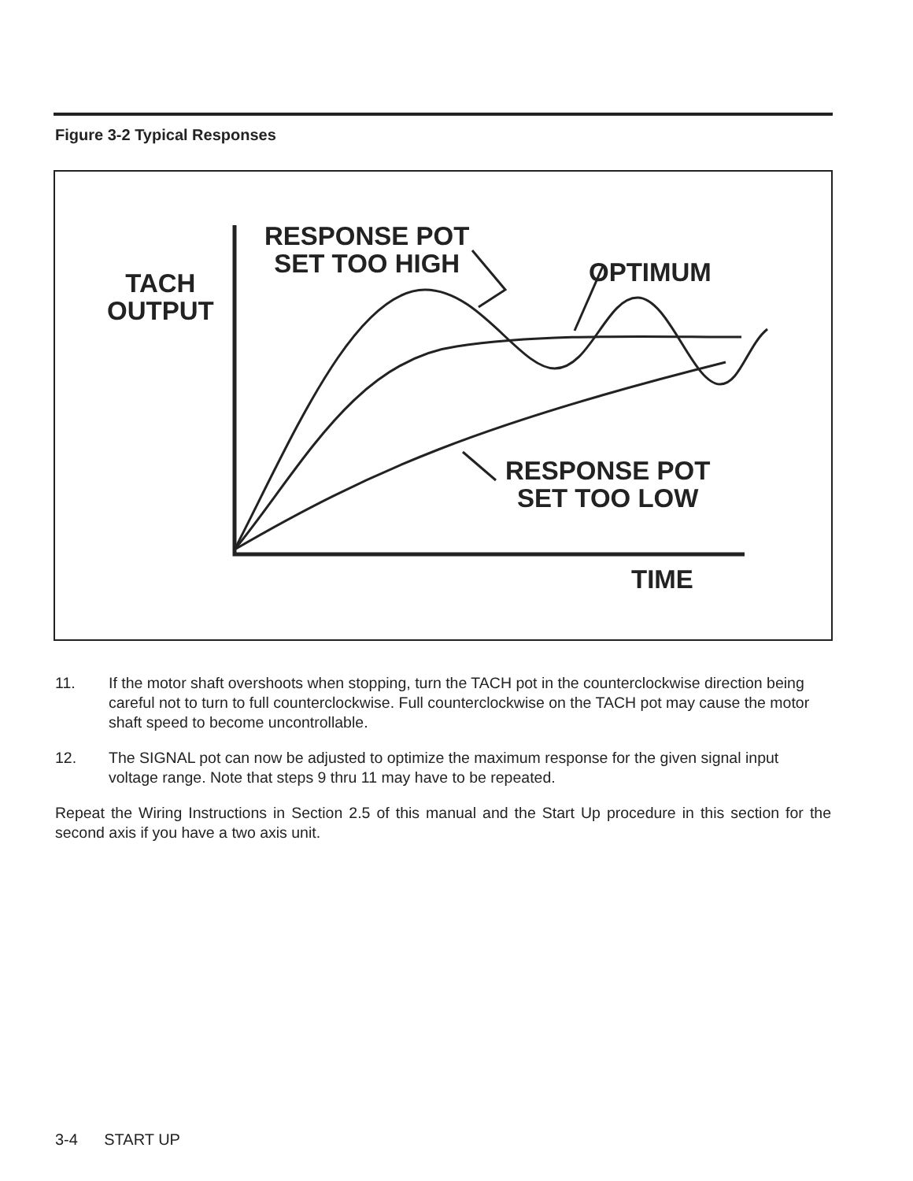Figure 3-2 Typical Responses
RESPONSE POT
SET TOO HIGH
OPTIMUM
TACH
OUTPUT
RESPONSE POT
SET TOO LOW
TIME
11. If the motor shaft overshoots when stopping, turn the TACH pot in the counterclockwise direction being careful not to turn to full counterclockwise. Full counterclockwise on the TACH pot may cause the motor shaft speed to become uncontrollable.
12. The SIGNAL pot can now be adjusted to optimize the maximum response for the given signal input voltage range. Note that steps 9 thru 11 may have to be repeated.
Repeat the Wiring Instructions in Section 2.5 of this manual and the Start Up procedure in this section for the second axis if you have a two axis unit.
3-4 START UP